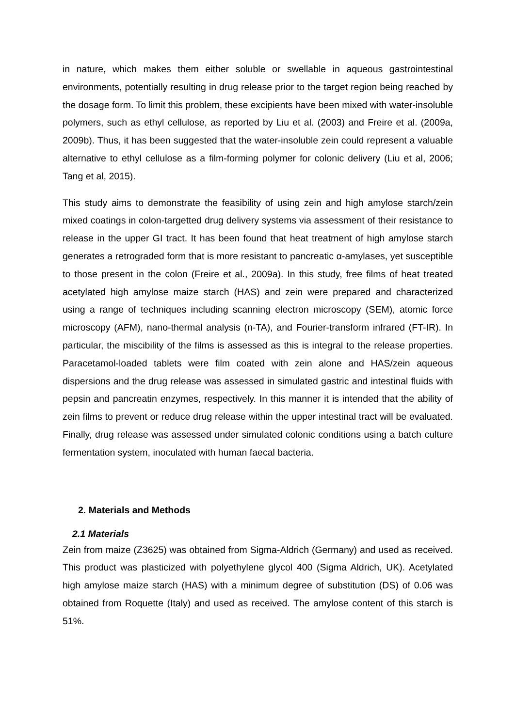in nature, which makes them either soluble or swellable in aqueous gastrointestinal environments, potentially resulting in drug release prior to the target region being reached by the dosage form. To limit this problem, these excipients have been mixed with water-insoluble polymers, such as ethyl cellulose, as reported by Liu et al. (2003) and Freire et al. (2009a, 2009b). Thus, it has been suggested that the water-insoluble zein could represent a valuable alternative to ethyl cellulose as a film-forming polymer for colonic delivery (Liu et al, 2006; Tang et al, 2015).
This study aims to demonstrate the feasibility of using zein and high amylose starch/zein mixed coatings in colon-targetted drug delivery systems via assessment of their resistance to release in the upper GI tract. It has been found that heat treatment of high amylose starch generates a retrograded form that is more resistant to pancreatic α-amylases, yet susceptible to those present in the colon (Freire et al., 2009a). In this study, free films of heat treated acetylated high amylose maize starch (HAS) and zein were prepared and characterized using a range of techniques including scanning electron microscopy (SEM), atomic force microscopy (AFM), nano-thermal analysis (n-TA), and Fourier-transform infrared (FT-IR). In particular, the miscibility of the films is assessed as this is integral to the release properties. Paracetamol-loaded tablets were film coated with zein alone and HAS/zein aqueous dispersions and the drug release was assessed in simulated gastric and intestinal fluids with pepsin and pancreatin enzymes, respectively. In this manner it is intended that the ability of zein films to prevent or reduce drug release within the upper intestinal tract will be evaluated. Finally, drug release was assessed under simulated colonic conditions using a batch culture fermentation system, inoculated with human faecal bacteria.
2. Materials and Methods
2.1 Materials
Zein from maize (Z3625) was obtained from Sigma-Aldrich (Germany) and used as received. This product was plasticized with polyethylene glycol 400 (Sigma Aldrich, UK). Acetylated high amylose maize starch (HAS) with a minimum degree of substitution (DS) of 0.06 was obtained from Roquette (Italy) and used as received. The amylose content of this starch is 51%.